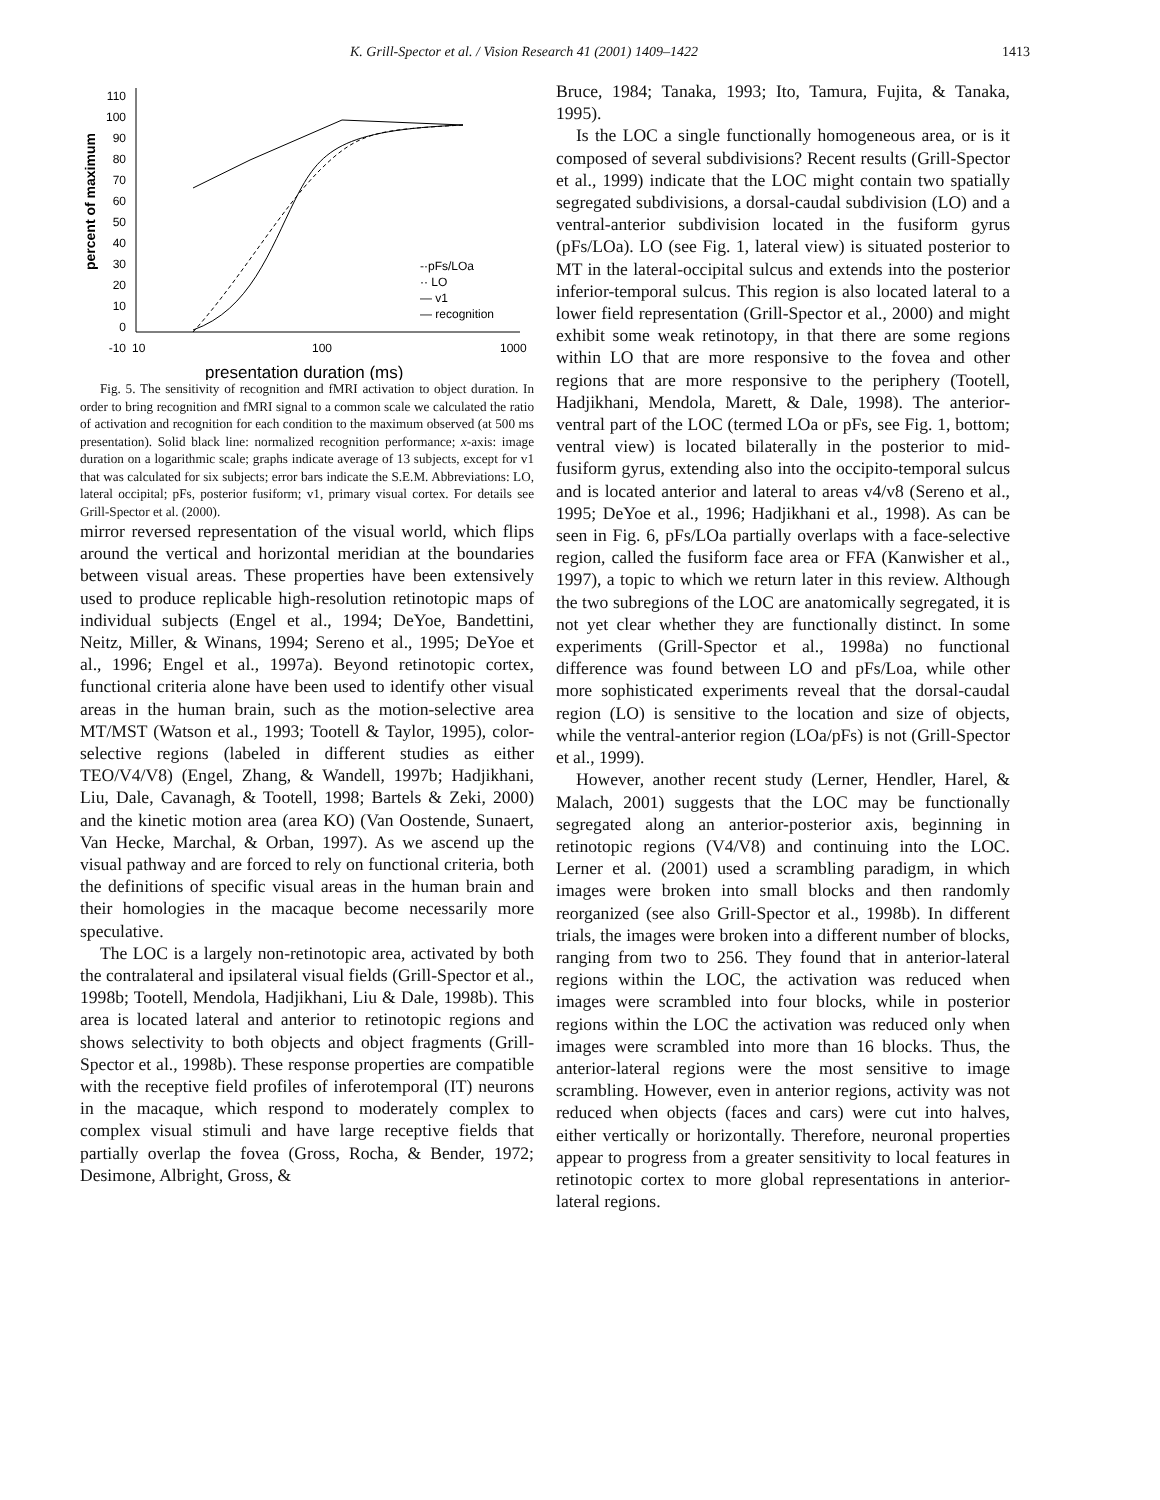K. Grill-Spector et al. / Vision Research 41 (2001) 1409–1422 1413
percent of maximum
110
100
90
80
70
60
50
40
30
20
10
0
-10
10
100
1000
-·pFs/LOa
·· LO
— v1
— recognition
presentation duration (ms)
Fig. 5. The sensitivity of recognition and fMRI activation to object duration. In order to bring recognition and fMRI signal to a common scale we calculated the ratio of activation and recognition for each condition to the maximum observed (at 500 ms presentation). Solid black line: normalized recognition performance; x-axis: image duration on a logarithmic scale; graphs indicate average of 13 subjects, except for v1 that was calculated for six subjects; error bars indicate the S.E.M. Abbreviations: LO, lateral occipital; pFs, posterior fusiform; v1, primary visual cortex. For details see Grill-Spector et al. (2000).
mirror reversed representation of the visual world, which flips around the vertical and horizontal meridian at the boundaries between visual areas. These properties have been extensively used to produce replicable high-resolution retinotopic maps of individual subjects (Engel et al., 1994; DeYoe, Bandettini, Neitz, Miller, & Winans, 1994; Sereno et al., 1995; DeYoe et al., 1996; Engel et al., 1997a). Beyond retinotopic cortex, functional criteria alone have been used to identify other visual areas in the human brain, such as the motion-selective area MT/MST (Watson et al., 1993; Tootell & Taylor, 1995), color-selective regions (labeled in different studies as either TEO/V4/V8) (Engel, Zhang, & Wandell, 1997b; Hadjikhani, Liu, Dale, Cavanagh, & Tootell, 1998; Bartels & Zeki, 2000) and the kinetic motion area (area KO) (Van Oostende, Sunaert, Van Hecke, Marchal, & Orban, 1997). As we ascend up the visual pathway and are forced to rely on functional criteria, both the definitions of specific visual areas in the human brain and their homologies in the macaque become necessarily more speculative.
The LOC is a largely non-retinotopic area, activated by both the contralateral and ipsilateral visual fields (Grill-Spector et al., 1998b; Tootell, Mendola, Hadjikhani, Liu & Dale, 1998b). This area is located lateral and anterior to retinotopic regions and shows selectivity to both objects and object fragments (Grill-Spector et al., 1998b). These response properties are compatible with the receptive field profiles of inferotemporal (IT) neurons in the macaque, which respond to moderately complex to complex visual stimuli and have large receptive fields that partially overlap the fovea (Gross, Rocha, & Bender, 1972; Desimone, Albright, Gross, &
Bruce, 1984; Tanaka, 1993; Ito, Tamura, Fujita, & Tanaka, 1995).
Is the LOC a single functionally homogeneous area, or is it composed of several subdivisions? Recent results (Grill-Spector et al., 1999) indicate that the LOC might contain two spatially segregated subdivisions, a dorsal-caudal subdivision (LO) and a ventral-anterior subdivision located in the fusiform gyrus (pFs/LOa). LO (see Fig. 1, lateral view) is situated posterior to MT in the lateral-occipital sulcus and extends into the posterior inferior-temporal sulcus. This region is also located lateral to a lower field representation (Grill-Spector et al., 2000) and might exhibit some weak retinotopy, in that there are some regions within LO that are more responsive to the fovea and other regions that are more responsive to the periphery (Tootell, Hadjikhani, Mendola, Marett, & Dale, 1998). The anterior-ventral part of the LOC (termed LOa or pFs, see Fig. 1, bottom; ventral view) is located bilaterally in the posterior to mid-fusiform gyrus, extending also into the occipito-temporal sulcus and is located anterior and lateral to areas v4/v8 (Sereno et al., 1995; DeYoe et al., 1996; Hadjikhani et al., 1998). As can be seen in Fig. 6, pFs/LOa partially overlaps with a face-selective region, called the fusiform face area or FFA (Kanwisher et al., 1997), a topic to which we return later in this review. Although the two subregions of the LOC are anatomically segregated, it is not yet clear whether they are functionally distinct. In some experiments (Grill-Spector et al., 1998a) no functional difference was found between LO and pFs/Loa, while other more sophisticated experiments reveal that the dorsal-caudal region (LO) is sensitive to the location and size of objects, while the ventral-anterior region (LOa/pFs) is not (Grill-Spector et al., 1999).
However, another recent study (Lerner, Hendler, Harel, & Malach, 2001) suggests that the LOC may be functionally segregated along an anterior-posterior axis, beginning in retinotopic regions (V4/V8) and continuing into the LOC. Lerner et al. (2001) used a scrambling paradigm, in which images were broken into small blocks and then randomly reorganized (see also Grill-Spector et al., 1998b). In different trials, the images were broken into a different number of blocks, ranging from two to 256. They found that in anterior-lateral regions within the LOC, the activation was reduced when images were scrambled into four blocks, while in posterior regions within the LOC the activation was reduced only when images were scrambled into more than 16 blocks. Thus, the anterior-lateral regions were the most sensitive to image scrambling. However, even in anterior regions, activity was not reduced when objects (faces and cars) were cut into halves, either vertically or horizontally. Therefore, neuronal properties appear to progress from a greater sensitivity to local features in retinotopic cortex to more global representations in anterior-lateral regions.